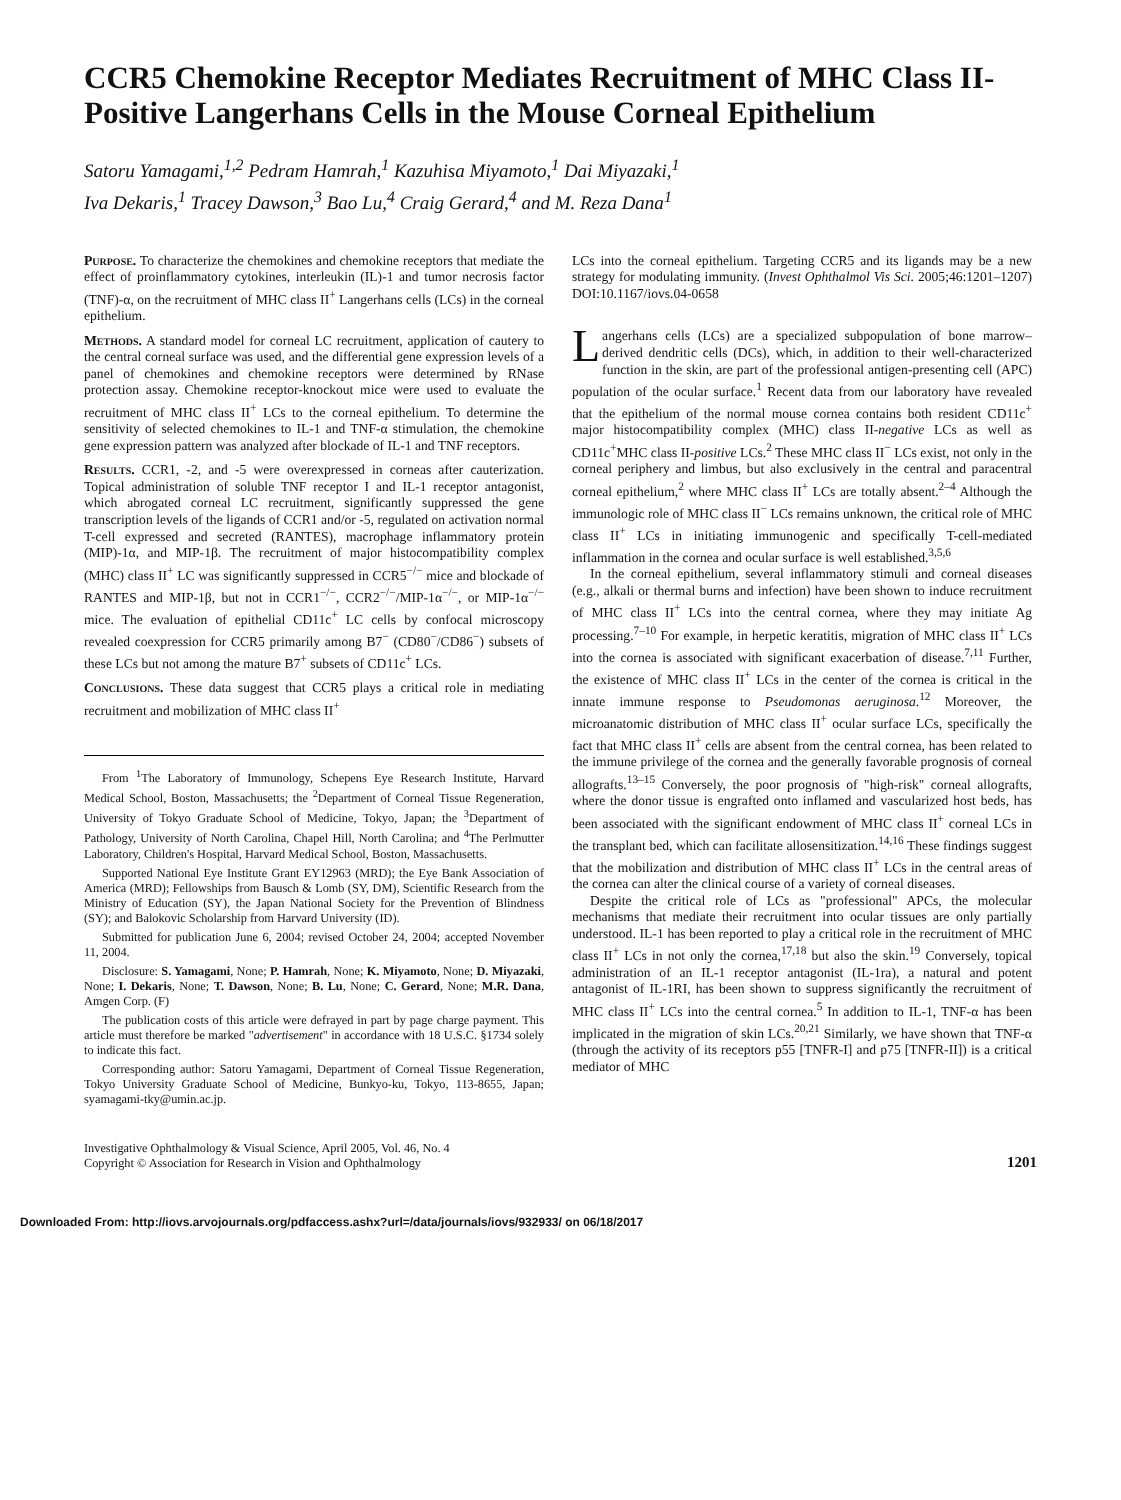CCR5 Chemokine Receptor Mediates Recruitment of MHC Class II-Positive Langerhans Cells in the Mouse Corneal Epithelium
Satoru Yamagami,<sup>1,2</sup> Pedram Hamrah,<sup>1</sup> Kazuhisa Miyamoto,<sup>1</sup> Dai Miyazaki,<sup>1</sup>
Iva Dekaris,<sup>1</sup> Tracey Dawson,<sup>3</sup> Bao Lu,<sup>4</sup> Craig Gerard,<sup>4</sup> and M. Reza Dana<sup>1</sup>
Purpose. To characterize the chemokines and chemokine receptors that mediate the effect of proinflammatory cytokines, interleukin (IL)-1 and tumor necrosis factor (TNF)-α, on the recruitment of MHC class II<sup>+</sup> Langerhans cells (LCs) in the corneal epithelium.
Methods. A standard model for corneal LC recruitment, application of cautery to the central corneal surface was used, and the differential gene expression levels of a panel of chemokines and chemokine receptors were determined by RNase protection assay. Chemokine receptor-knockout mice were used to evaluate the recruitment of MHC class II<sup>+</sup> LCs to the corneal epithelium. To determine the sensitivity of selected chemokines to IL-1 and TNF-α stimulation, the chemokine gene expression pattern was analyzed after blockade of IL-1 and TNF receptors.
Results. CCR1, -2, and -5 were overexpressed in corneas after cauterization. Topical administration of soluble TNF receptor I and IL-1 receptor antagonist, which abrogated corneal LC recruitment, significantly suppressed the gene transcription levels of the ligands of CCR1 and/or -5, regulated on activation normal T-cell expressed and secreted (RANTES), macrophage inflammatory protein (MIP)-1α, and MIP-1β. The recruitment of major histocompatibility complex (MHC) class II<sup>+</sup> LC was significantly suppressed in CCR5<sup>−/−</sup> mice and blockade of RANTES and MIP-1β, but not in CCR1<sup>−/−</sup>, CCR2<sup>−/−</sup>/MIP-1α<sup>−/−</sup>, or MIP-1α<sup>−/−</sup> mice. The evaluation of epithelial CD11c<sup>+</sup> LC cells by confocal microscopy revealed coexpression for CCR5 primarily among B7<sup>−</sup> (CD80<sup>−</sup>/CD86<sup>−</sup>) subsets of these LCs but not among the mature B7<sup>+</sup> subsets of CD11c<sup>+</sup> LCs.
Conclusions. These data suggest that CCR5 plays a critical role in mediating recruitment and mobilization of MHC class II<sup>+</sup>
From <sup>1</sup>The Laboratory of Immunology, Schepens Eye Research Institute, Harvard Medical School, Boston, Massachusetts; the <sup>2</sup>Department of Corneal Tissue Regeneration, University of Tokyo Graduate School of Medicine, Tokyo, Japan; the <sup>3</sup>Department of Pathology, University of North Carolina, Chapel Hill, North Carolina; and <sup>4</sup>The Perlmutter Laboratory, Children's Hospital, Harvard Medical School, Boston, Massachusetts.
Supported National Eye Institute Grant EY12963 (MRD); the Eye Bank Association of America (MRD); Fellowships from Bausch & Lomb (SY, DM), Scientific Research from the Ministry of Education (SY), the Japan National Society for the Prevention of Blindness (SY); and Balokovic Scholarship from Harvard University (ID).
Submitted for publication June 6, 2004; revised October 24, 2004; accepted November 11, 2004.
Disclosure: S. Yamagami, None; P. Hamrah, None; K. Miyamoto, None; D. Miyazaki, None; I. Dekaris, None; T. Dawson, None; B. Lu, None; C. Gerard, None; M.R. Dana, Amgen Corp. (F)
The publication costs of this article were defrayed in part by page charge payment. This article must therefore be marked "advertisement" in accordance with 18 U.S.C. §1734 solely to indicate this fact.
Corresponding author: Satoru Yamagami, Department of Corneal Tissue Regeneration, Tokyo University Graduate School of Medicine, Bunkyo-ku, Tokyo, 113-8655, Japan; syamagami-tky@umin.ac.jp.
LCs into the corneal epithelium. Targeting CCR5 and its ligands may be a new strategy for modulating immunity. (Invest Ophthalmol Vis Sci. 2005;46:1201–1207) DOI:10.1167/iovs.04-0658
Langerhans cells (LCs) are a specialized subpopulation of bone marrow–derived dendritic cells (DCs), which, in addition to their well-characterized function in the skin, are part of the professional antigen-presenting cell (APC) population of the ocular surface.<sup>1</sup> Recent data from our laboratory have revealed that the epithelium of the normal mouse cornea contains both resident CD11c<sup>+</sup> major histocompatibility complex (MHC) class II-negative LCs as well as CD11c<sup>+</sup>MHC class II-positive LCs.<sup>2</sup> These MHC class II<sup>−</sup> LCs exist, not only in the corneal periphery and limbus, but also exclusively in the central and paracentral corneal epithelium,<sup>2</sup> where MHC class II<sup>+</sup> LCs are totally absent.<sup>2–4</sup> Although the immunologic role of MHC class II<sup>−</sup> LCs remains unknown, the critical role of MHC class II<sup>+</sup> LCs in initiating immunogenic and specifically T-cell-mediated inflammation in the cornea and ocular surface is well established.<sup>3,5,6</sup>
In the corneal epithelium, several inflammatory stimuli and corneal diseases (e.g., alkali or thermal burns and infection) have been shown to induce recruitment of MHC class II<sup>+</sup> LCs into the central cornea, where they may initiate Ag processing.<sup>7–10</sup> For example, in herpetic keratitis, migration of MHC class II<sup>+</sup> LCs into the cornea is associated with significant exacerbation of disease.<sup>7,11</sup> Further, the existence of MHC class II<sup>+</sup> LCs in the center of the cornea is critical in the innate immune response to Pseudomonas aeruginosa.<sup>12</sup> Moreover, the microanatomic distribution of MHC class II<sup>+</sup> ocular surface LCs, specifically the fact that MHC class II<sup>+</sup> cells are absent from the central cornea, has been related to the immune privilege of the cornea and the generally favorable prognosis of corneal allografts.<sup>13–15</sup> Conversely, the poor prognosis of "high-risk" corneal allografts, where the donor tissue is engrafted onto inflamed and vascularized host beds, has been associated with the significant endowment of MHC class II<sup>+</sup> corneal LCs in the transplant bed, which can facilitate allosensitization.<sup>14,16</sup> These findings suggest that the mobilization and distribution of MHC class II<sup>+</sup> LCs in the central areas of the cornea can alter the clinical course of a variety of corneal diseases.
Despite the critical role of LCs as "professional" APCs, the molecular mechanisms that mediate their recruitment into ocular tissues are only partially understood. IL-1 has been reported to play a critical role in the recruitment of MHC class II<sup>+</sup> LCs in not only the cornea,<sup>17,18</sup> but also the skin.<sup>19</sup> Conversely, topical administration of an IL-1 receptor antagonist (IL-1ra), a natural and potent antagonist of IL-1RI, has been shown to suppress significantly the recruitment of MHC class II<sup>+</sup> LCs into the central cornea.<sup>5</sup> In addition to IL-1, TNF-α has been implicated in the migration of skin LCs.<sup>20,21</sup> Similarly, we have shown that TNF-α (through the activity of its receptors p55 [TNFR-I] and p75 [TNFR-II]) is a critical mediator of MHC
Investigative Ophthalmology & Visual Science, April 2005, Vol. 46, No. 4
Copyright © Association for Research in Vision and Ophthalmology
1201
Downloaded From: http://iovs.arvojournals.org/pdfaccess.ashx?url=/data/journals/iovs/932933/ on 06/18/2017